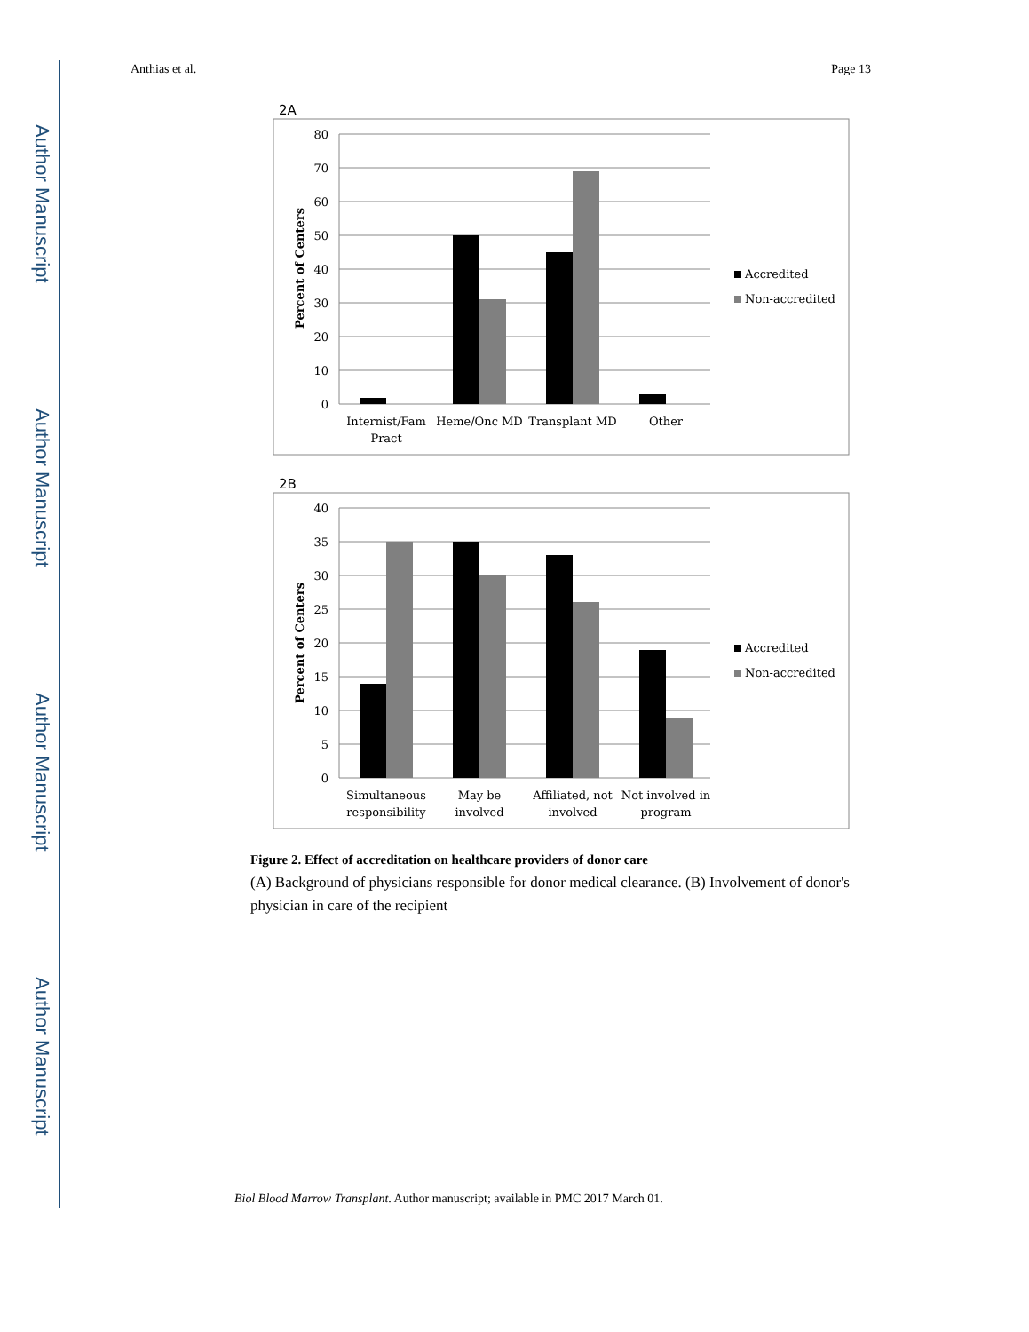Author Manuscript
Author Manuscript
Author Manuscript
Author Manuscript
Anthias et al. Page 13
2A
80
70
60
50
40
30
20
10
0
Percent of Centers
Internist/Fam
Pract
Heme/Onc MD
Transplant MD
Other
Accredited
Non-accredited
2B
40
35
30
25
20
15
10
5
0
Percent of Centers
Simultaneous
responsibility
May be
involved
Affiliated, not
involved
Not involved in
program
Accredited
Non-accredited
Figure 2. Effect of accreditation on healthcare providers of donor care
(A) Background of physicians responsible for donor medical clearance. (B) Involvement of donor's physician in care of the recipient
Biol Blood Marrow Transplant. Author manuscript; available in PMC 2017 March 01.